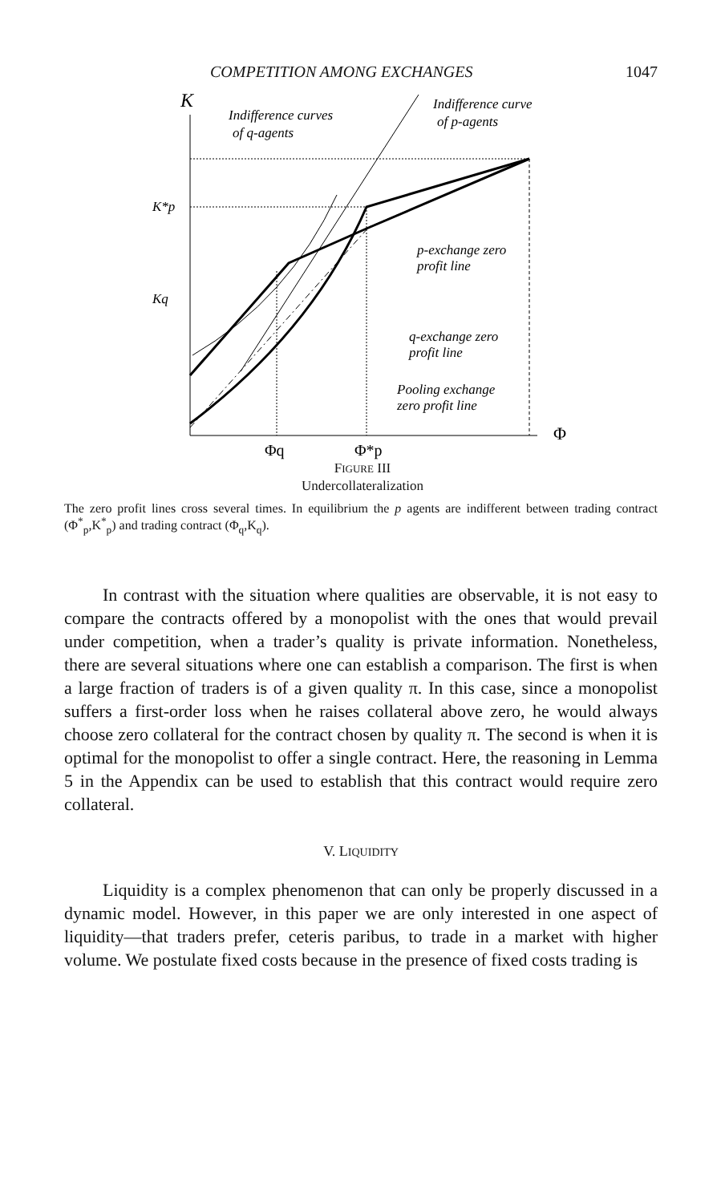COMPETITION AMONG EXCHANGES 1047
K
Indifference curves
of q-agents
Indifference curve
of p-agents
K*p
Kq
p-exchange zero
profit line
q-exchange zero
profit line
Pooling exchange
zero profit line
Φ
Φq
Φ*p
FIGURE III
Undercollateralization
The zero profit lines cross several times. In equilibrium the p agents are indifferent between trading contract (Φ<sup>*</sup><sub>p</sub>,K<sup>*</sup><sub>p</sub>) and trading contract (Φ<sub>q</sub>,K<sub>q</sub>).
In contrast with the situation where qualities are observable, it is not easy to compare the contracts offered by a monopolist with the ones that would prevail under competition, when a trader’s quality is private information. Nonetheless, there are several situations where one can establish a comparison. The first is when a large fraction of traders is of a given quality π. In this case, since a monopolist suffers a first-order loss when he raises collateral above zero, he would always choose zero collateral for the contract chosen by quality π. The second is when it is optimal for the monopolist to offer a single contract. Here, the reasoning in Lemma 5 in the Appendix can be used to establish that this contract would require zero collateral.
V. LIQUIDITY
Liquidity is a complex phenomenon that can only be properly discussed in a dynamic model. However, in this paper we are only interested in one aspect of liquidity—that traders prefer, ceteris paribus, to trade in a market with higher volume. We postulate fixed costs because in the presence of fixed costs trading is